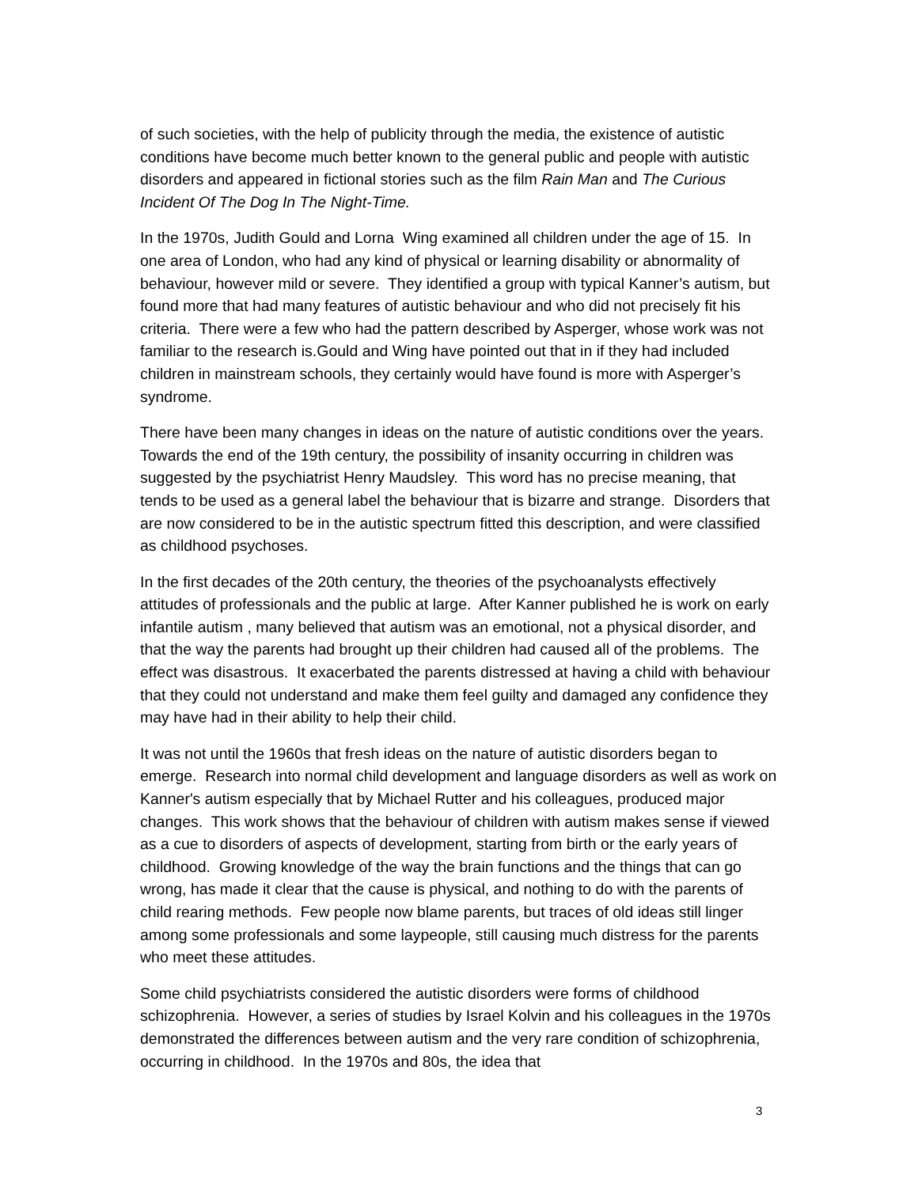of such societies, with the help of publicity through the media, the existence of autistic conditions have become much better known to the general public and people with autistic disorders and appeared in fictional stories such as the film Rain Man and The Curious Incident Of The Dog In The Night-Time.
In the 1970s, Judith Gould and Lorna Wing examined all children under the age of 15. In one area of London, who had any kind of physical or learning disability or abnormality of behaviour, however mild or severe. They identified a group with typical Kanner’s autism, but found more that had many features of autistic behaviour and who did not precisely fit his criteria. There were a few who had the pattern described by Asperger, whose work was not familiar to the research is.Gould and Wing have pointed out that in if they had included children in mainstream schools, they certainly would have found is more with Asperger’s syndrome.
There have been many changes in ideas on the nature of autistic conditions over the years. Towards the end of the 19th century, the possibility of insanity occurring in children was suggested by the psychiatrist Henry Maudsley. This word has no precise meaning, that tends to be used as a general label the behaviour that is bizarre and strange. Disorders that are now considered to be in the autistic spectrum fitted this description, and were classified as childhood psychoses.
In the first decades of the 20th century, the theories of the psychoanalysts effectively attitudes of professionals and the public at large. After Kanner published he is work on early infantile autism , many believed that autism was an emotional, not a physical disorder, and that the way the parents had brought up their children had caused all of the problems. The effect was disastrous. It exacerbated the parents distressed at having a child with behaviour that they could not understand and make them feel guilty and damaged any confidence they may have had in their ability to help their child.
It was not until the 1960s that fresh ideas on the nature of autistic disorders began to emerge. Research into normal child development and language disorders as well as work on Kanner's autism especially that by Michael Rutter and his colleagues, produced major changes. This work shows that the behaviour of children with autism makes sense if viewed as a cue to disorders of aspects of development, starting from birth or the early years of childhood. Growing knowledge of the way the brain functions and the things that can go wrong, has made it clear that the cause is physical, and nothing to do with the parents of child rearing methods. Few people now blame parents, but traces of old ideas still linger among some professionals and some laypeople, still causing much distress for the parents who meet these attitudes.
Some child psychiatrists considered the autistic disorders were forms of childhood schizophrenia. However, a series of studies by Israel Kolvin and his colleagues in the 1970s demonstrated the differences between autism and the very rare condition of schizophrenia, occurring in childhood. In the 1970s and 80s, the idea that
3